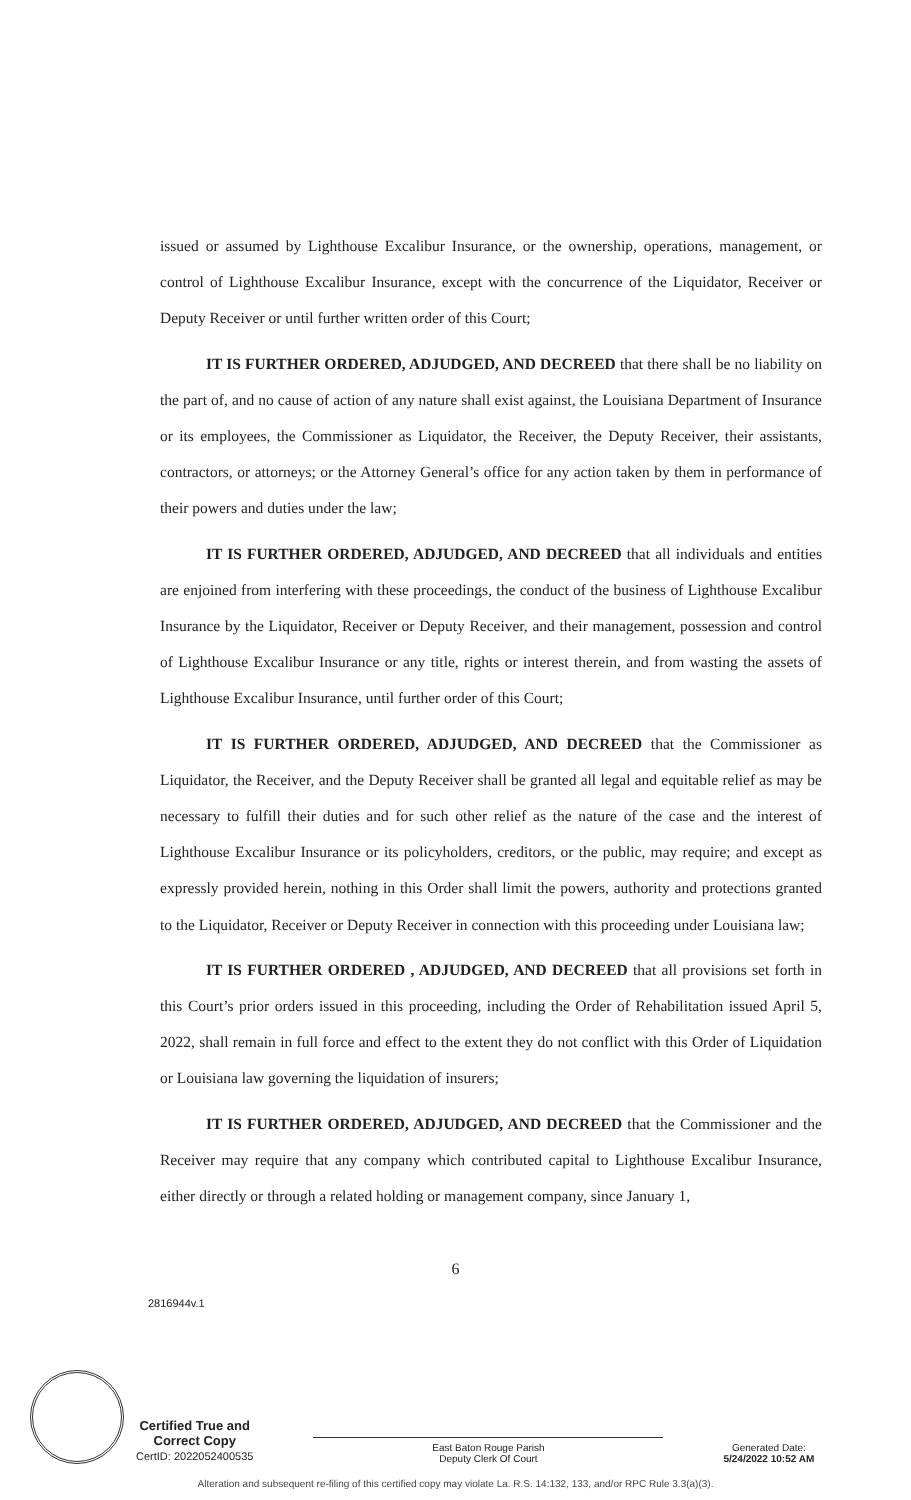issued or assumed by Lighthouse Excalibur Insurance, or the ownership, operations, management, or control of Lighthouse Excalibur Insurance, except with the concurrence of the Liquidator, Receiver or Deputy Receiver or until further written order of this Court;
IT IS FURTHER ORDERED, ADJUDGED, AND DECREED that there shall be no liability on the part of, and no cause of action of any nature shall exist against, the Louisiana Department of Insurance or its employees, the Commissioner as Liquidator, the Receiver, the Deputy Receiver, their assistants, contractors, or attorneys; or the Attorney General’s office for any action taken by them in performance of their powers and duties under the law;
IT IS FURTHER ORDERED, ADJUDGED, AND DECREED that all individuals and entities are enjoined from interfering with these proceedings, the conduct of the business of Lighthouse Excalibur Insurance by the Liquidator, Receiver or Deputy Receiver, and their management, possession and control of Lighthouse Excalibur Insurance or any title, rights or interest therein, and from wasting the assets of Lighthouse Excalibur Insurance, until further order of this Court;
IT IS FURTHER ORDERED, ADJUDGED, AND DECREED that the Commissioner as Liquidator, the Receiver, and the Deputy Receiver shall be granted all legal and equitable relief as may be necessary to fulfill their duties and for such other relief as the nature of the case and the interest of Lighthouse Excalibur Insurance or its policyholders, creditors, or the public, may require; and except as expressly provided herein, nothing in this Order shall limit the powers, authority and protections granted to the Liquidator, Receiver or Deputy Receiver in connection with this proceeding under Louisiana law;
IT IS FURTHER ORDERED , ADJUDGED, AND DECREED that all provisions set forth in this Court’s prior orders issued in this proceeding, including the Order of Rehabilitation issued April 5, 2022, shall remain in full force and effect to the extent they do not conflict with this Order of Liquidation or Louisiana law governing the liquidation of insurers;
IT IS FURTHER ORDERED, ADJUDGED, AND DECREED that the Commissioner and the Receiver may require that any company which contributed capital to Lighthouse Excalibur Insurance, either directly or through a related holding or management company, since January 1,
6
2816944v.1
Certified True and
Correct Copy
CertID: 2022052400535
East Baton Rouge Parish
Deputy Clerk Of Court
Generated Date:
5/24/2022 10:52 AM
Alteration and subsequent re-filing of this certified copy may violate La. R.S. 14:132, 133, and/or RPC Rule 3.3(a)(3).